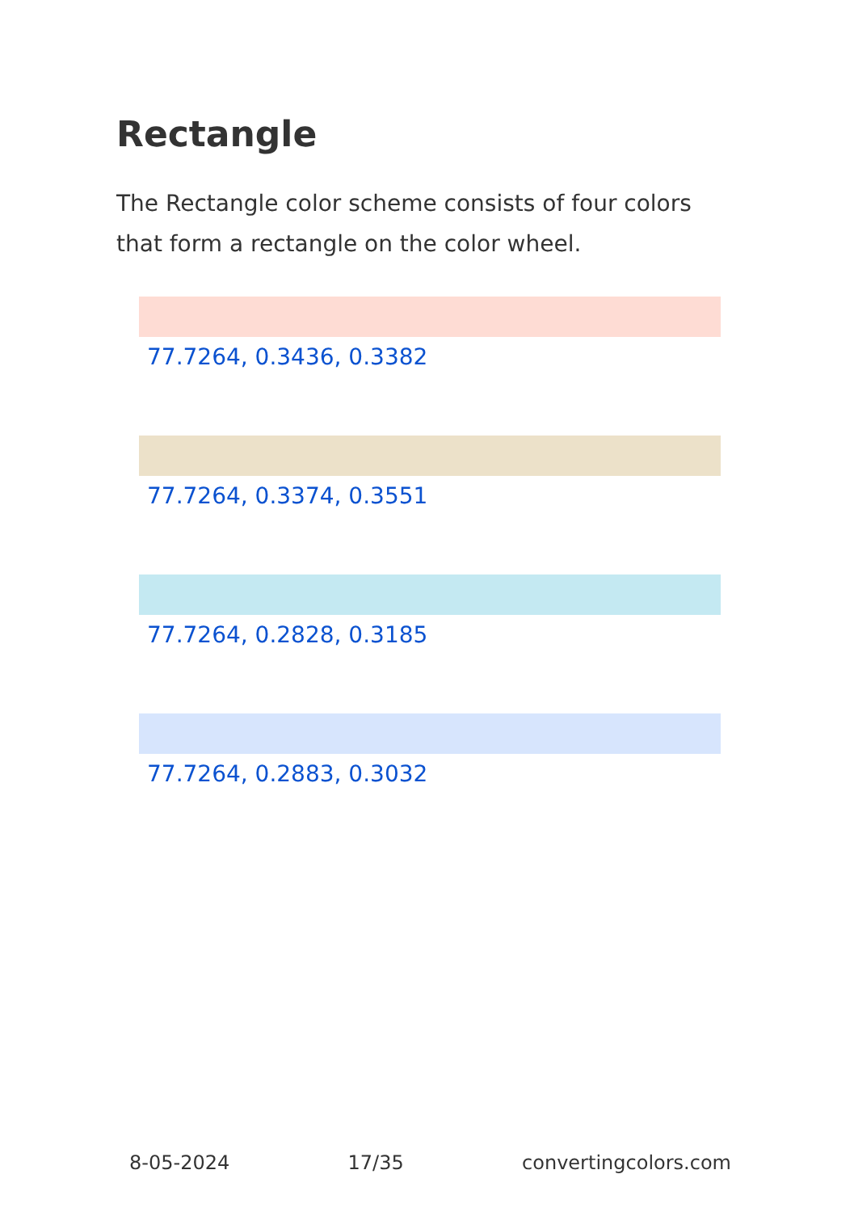Rectangle
The Rectangle color scheme consists of four colors that form a rectangle on the color wheel.
77.7264, 0.3436, 0.3382
77.7264, 0.3374, 0.3551
77.7264, 0.2828, 0.3185
77.7264, 0.2883, 0.3032
8-05-2024 17/35 convertingcolors.com